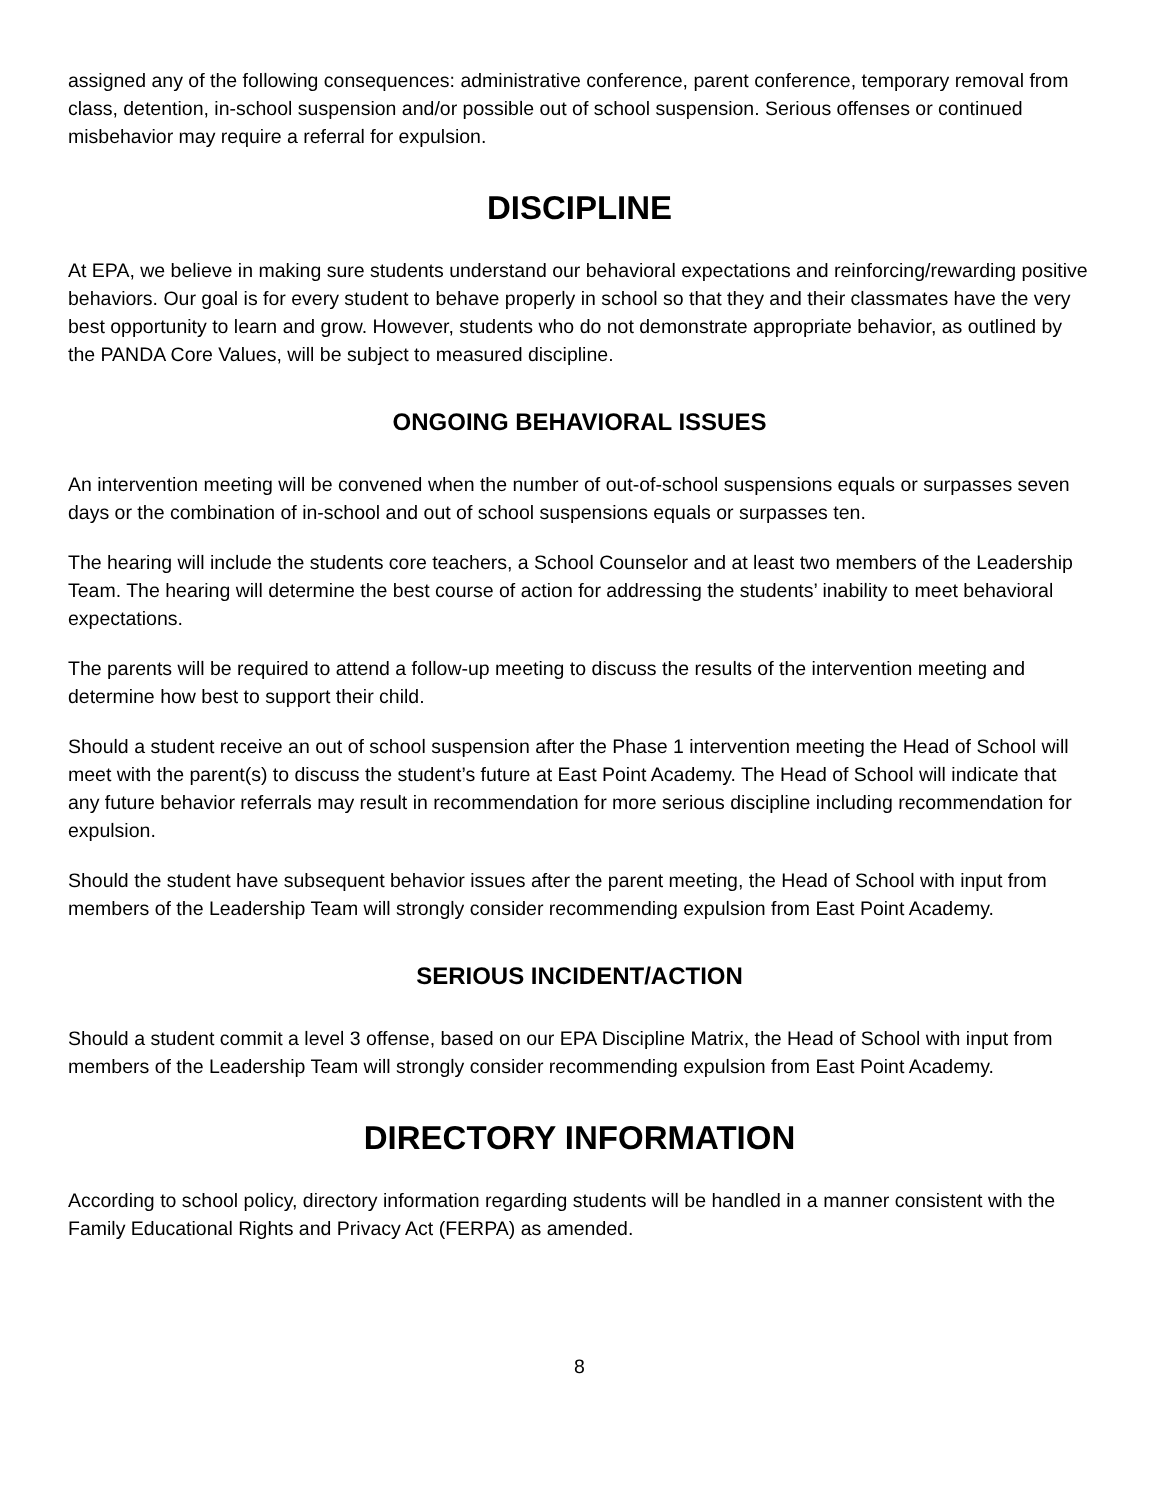assigned any of the following consequences: administrative conference, parent conference, temporary removal from class, detention, in-school suspension and/or possible out of school suspension. Serious offenses or continued misbehavior may require a referral for expulsion.
DISCIPLINE
At EPA, we believe in making sure students understand our behavioral expectations and reinforcing/rewarding positive behaviors. Our goal is for every student to behave properly in school so that they and their classmates have the very best opportunity to learn and grow. However, students who do not demonstrate appropriate behavior, as outlined by the PANDA Core Values, will be subject to measured discipline.
ONGOING BEHAVIORAL ISSUES
An intervention meeting will be convened when the number of out-of-school suspensions equals or surpasses seven days or the combination of in-school and out of school suspensions equals or surpasses ten.
The hearing will include the students core teachers, a School Counselor and at least two members of the Leadership Team. The hearing will determine the best course of action for addressing the students’ inability to meet behavioral expectations.
The parents will be required to attend a follow-up meeting to discuss the results of the intervention meeting and determine how best to support their child.
Should a student receive an out of school suspension after the Phase 1 intervention meeting the Head of School will meet with the parent(s) to discuss the student’s future at East Point Academy. The Head of School will indicate that any future behavior referrals may result in recommendation for more serious discipline including recommendation for expulsion.
Should the student have subsequent behavior issues after the parent meeting, the Head of School with input from members of the Leadership Team will strongly consider recommending expulsion from East Point Academy.
SERIOUS INCIDENT/ACTION
Should a student commit a level 3 offense, based on our EPA Discipline Matrix, the Head of School with input from members of the Leadership Team will strongly consider recommending expulsion from East Point Academy.
DIRECTORY INFORMATION
According to school policy, directory information regarding students will be handled in a manner consistent with the Family Educational Rights and Privacy Act (FERPA) as amended.
8